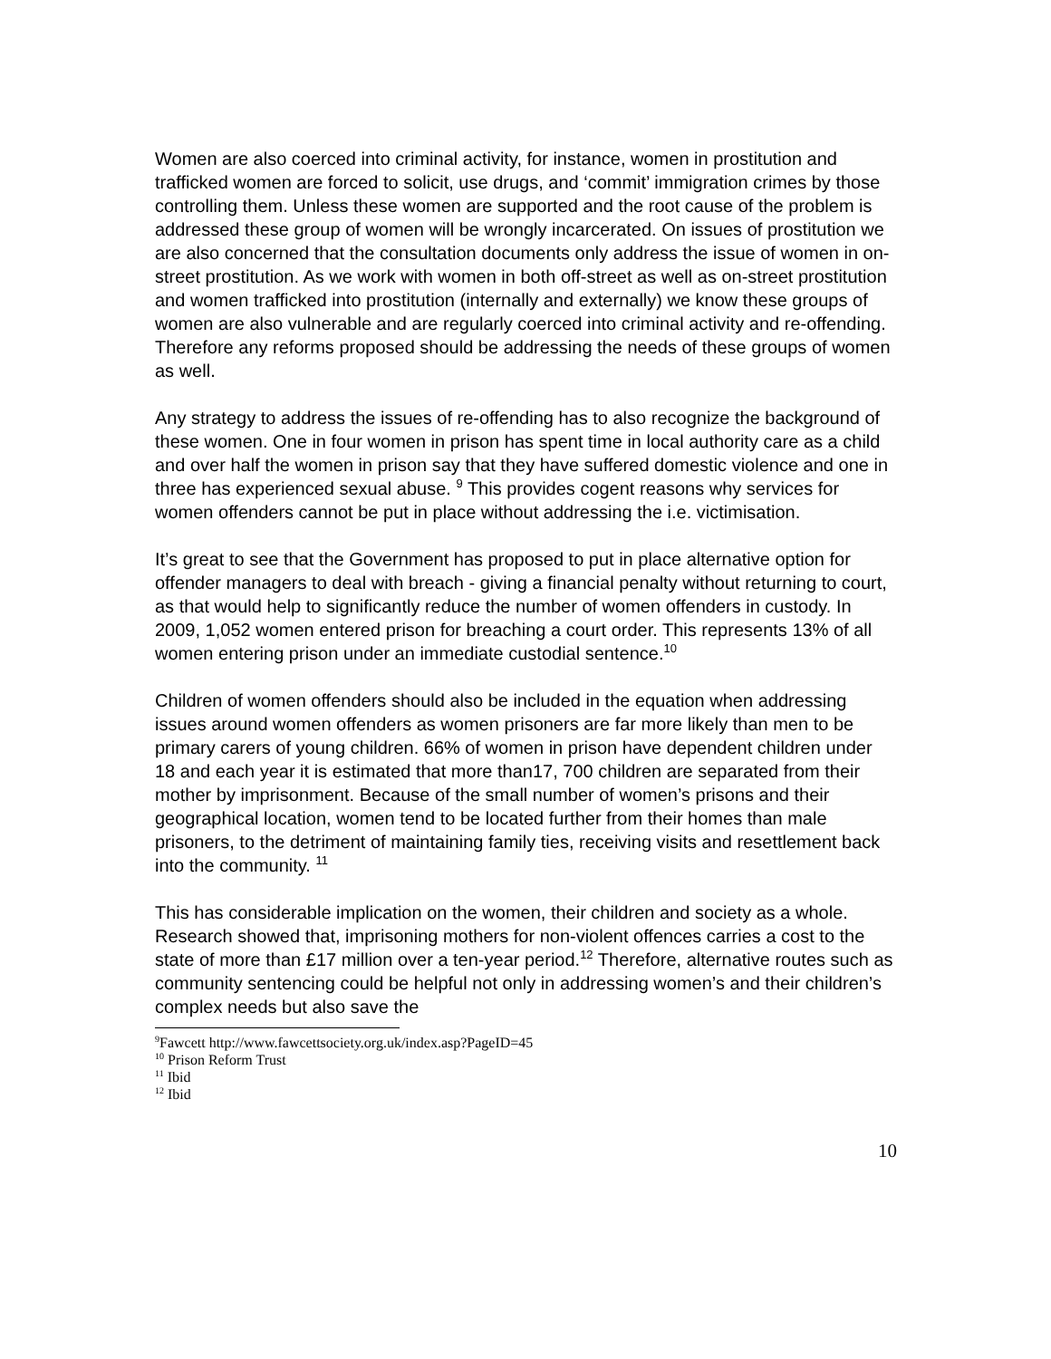Women are also coerced into criminal activity, for instance, women in prostitution and trafficked women are forced to solicit, use drugs, and ‘commit’ immigration crimes by those controlling them. Unless these women are supported and the root cause of the problem is addressed these group of women will be wrongly incarcerated. On issues of prostitution we are also concerned that the consultation documents only address the issue of women in on-street prostitution. As we work with women in both off-street as well as on-street prostitution and women trafficked into prostitution (internally and externally) we know these groups of women are also vulnerable and are regularly coerced into criminal activity and re-offending. Therefore any reforms proposed should be addressing the needs of these groups of women as well.
Any strategy to address the issues of re-offending has to also recognize the background of these women. One in four women in prison has spent time in local authority care as a child and over half the women in prison say that they have suffered domestic violence and one in three has experienced sexual abuse. <sup>9</sup> This provides cogent reasons why services for women offenders cannot be put in place without addressing the i.e. victimisation.
It’s great to see that the Government has proposed to put in place alternative option for offender managers to deal with breach - giving a financial penalty without returning to court, as that would help to significantly reduce the number of women offenders in custody. In 2009, 1,052 women entered prison for breaching a court order. This represents 13% of all women entering prison under an immediate custodial sentence.<sup>10</sup>
Children of women offenders should also be included in the equation when addressing issues around women offenders as women prisoners are far more likely than men to be primary carers of young children. 66% of women in prison have dependent children under 18 and each year it is estimated that more than17, 700 children are separated from their mother by imprisonment. Because of the small number of women’s prisons and their geographical location, women tend to be located further from their homes than male prisoners, to the detriment of maintaining family ties, receiving visits and resettlement back into the community. <sup>11</sup>
This has considerable implication on the women, their children and society as a whole. Research showed that, imprisoning mothers for non-violent offences carries a cost to the state of more than £17 million over a ten-year period.<sup>12</sup> Therefore, alternative routes such as community sentencing could be helpful not only in addressing women’s and their children’s complex needs but also save the
<sup>9</sup> Fawcett http://www.fawcettsociety.org.uk/index.asp?PageID=45
<sup>10</sup> Prison Reform Trust
<sup>11</sup> Ibid
<sup>12</sup> Ibid
10